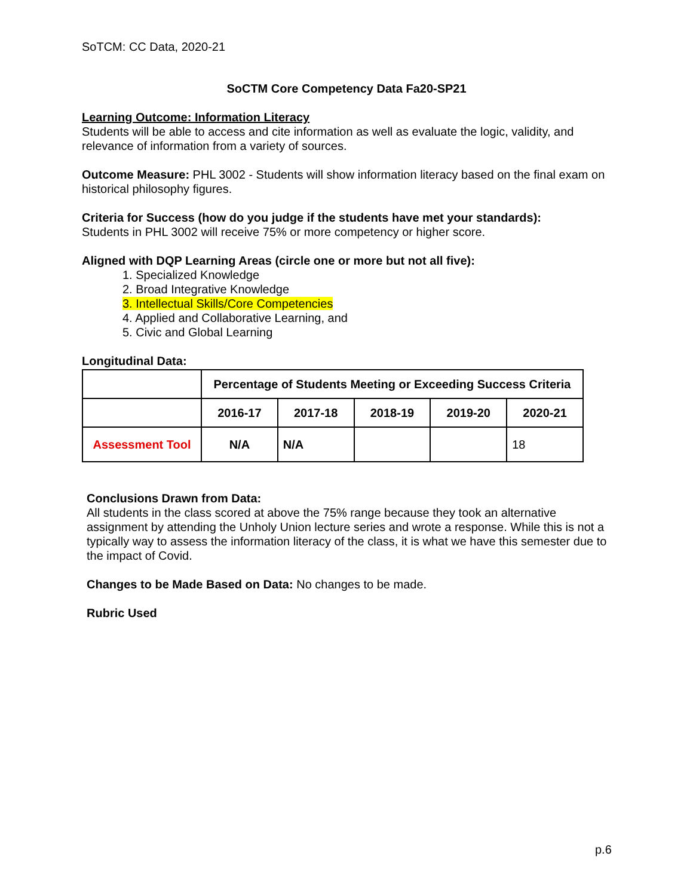SoTCM: CC Data, 2020-21
SoCTM Core Competency Data Fa20-SP21
Learning Outcome: Information Literacy
Students will be able to access and cite information as well as evaluate the logic, validity, and relevance of information from a variety of sources.
Outcome Measure: PHL 3002 - Students will show information literacy based on the final exam on historical philosophy figures.
Criteria for Success (how do you judge if the students have met your standards):
Students in PHL 3002 will receive 75% or more competency or higher score.
Aligned with DQP Learning Areas (circle one or more but not all five):
1. Specialized Knowledge
2. Broad Integrative Knowledge
3. Intellectual Skills/Core Competencies
4. Applied and Collaborative Learning, and
5. Civic and Global Learning
Longitudinal Data:
| | Percentage of Students Meeting or Exceeding Success Criteria | | | | |
| --- | --- | --- | --- | --- | --- |
| | 2016-17 | 2017-18 | 2018-19 | 2019-20 | 2020-21 |
| Assessment Tool | N/A | N/A | | | 18 |
Conclusions Drawn from Data:
All students in the class scored at above the 75% range because they took an alternative assignment by attending the Unholy Union lecture series and wrote a response. While this is not a typically way to assess the information literacy of the class, it is what we have this semester due to the impact of Covid.
Changes to be Made Based on Data: No changes to be made.
Rubric Used
p.6